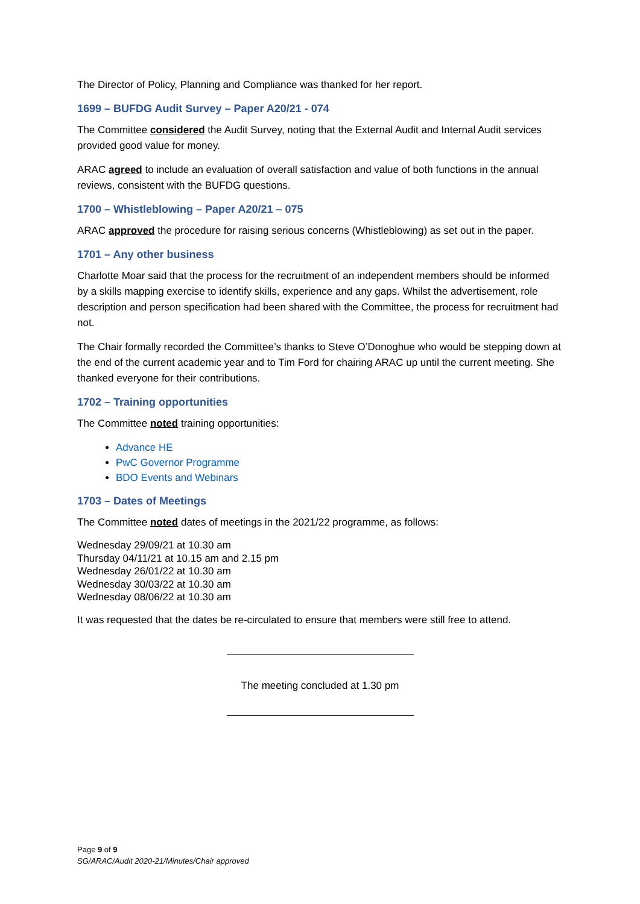The Director of Policy, Planning and Compliance was thanked for her report.
1699 – BUFDG Audit Survey – Paper A20/21 - 074
The Committee considered the Audit Survey, noting that the External Audit and Internal Audit services provided good value for money.
ARAC agreed to include an evaluation of overall satisfaction and value of both functions in the annual reviews, consistent with the BUFDG questions.
1700 – Whistleblowing – Paper A20/21 – 075
ARAC approved the procedure for raising serious concerns (Whistleblowing) as set out in the paper.
1701 – Any other business
Charlotte Moar said that the process for the recruitment of an independent members should be informed by a skills mapping exercise to identify skills, experience and any gaps. Whilst the advertisement, role description and person specification had been shared with the Committee, the process for recruitment had not.
The Chair formally recorded the Committee’s thanks to Steve O’Donoghue who would be stepping down at the end of the current academic year and to Tim Ford for chairing ARAC up until the current meeting. She thanked everyone for their contributions.
1702 – Training opportunities
The Committee noted training opportunities:
Advance HE
PwC Governor Programme
BDO Events and Webinars
1703 – Dates of Meetings
The Committee noted dates of meetings in the 2021/22 programme, as follows:
Wednesday 29/09/21 at 10.30 am
Thursday 04/11/21 at 10.15 am and 2.15 pm
Wednesday 26/01/22 at 10.30 am
Wednesday 30/03/22 at 10.30 am
Wednesday 08/06/22 at 10.30 am
It was requested that the dates be re-circulated to ensure that members were still free to attend.
The meeting concluded at 1.30 pm
Page 9 of 9
SG/ARAC/Audit 2020-21/Minutes/Chair approved